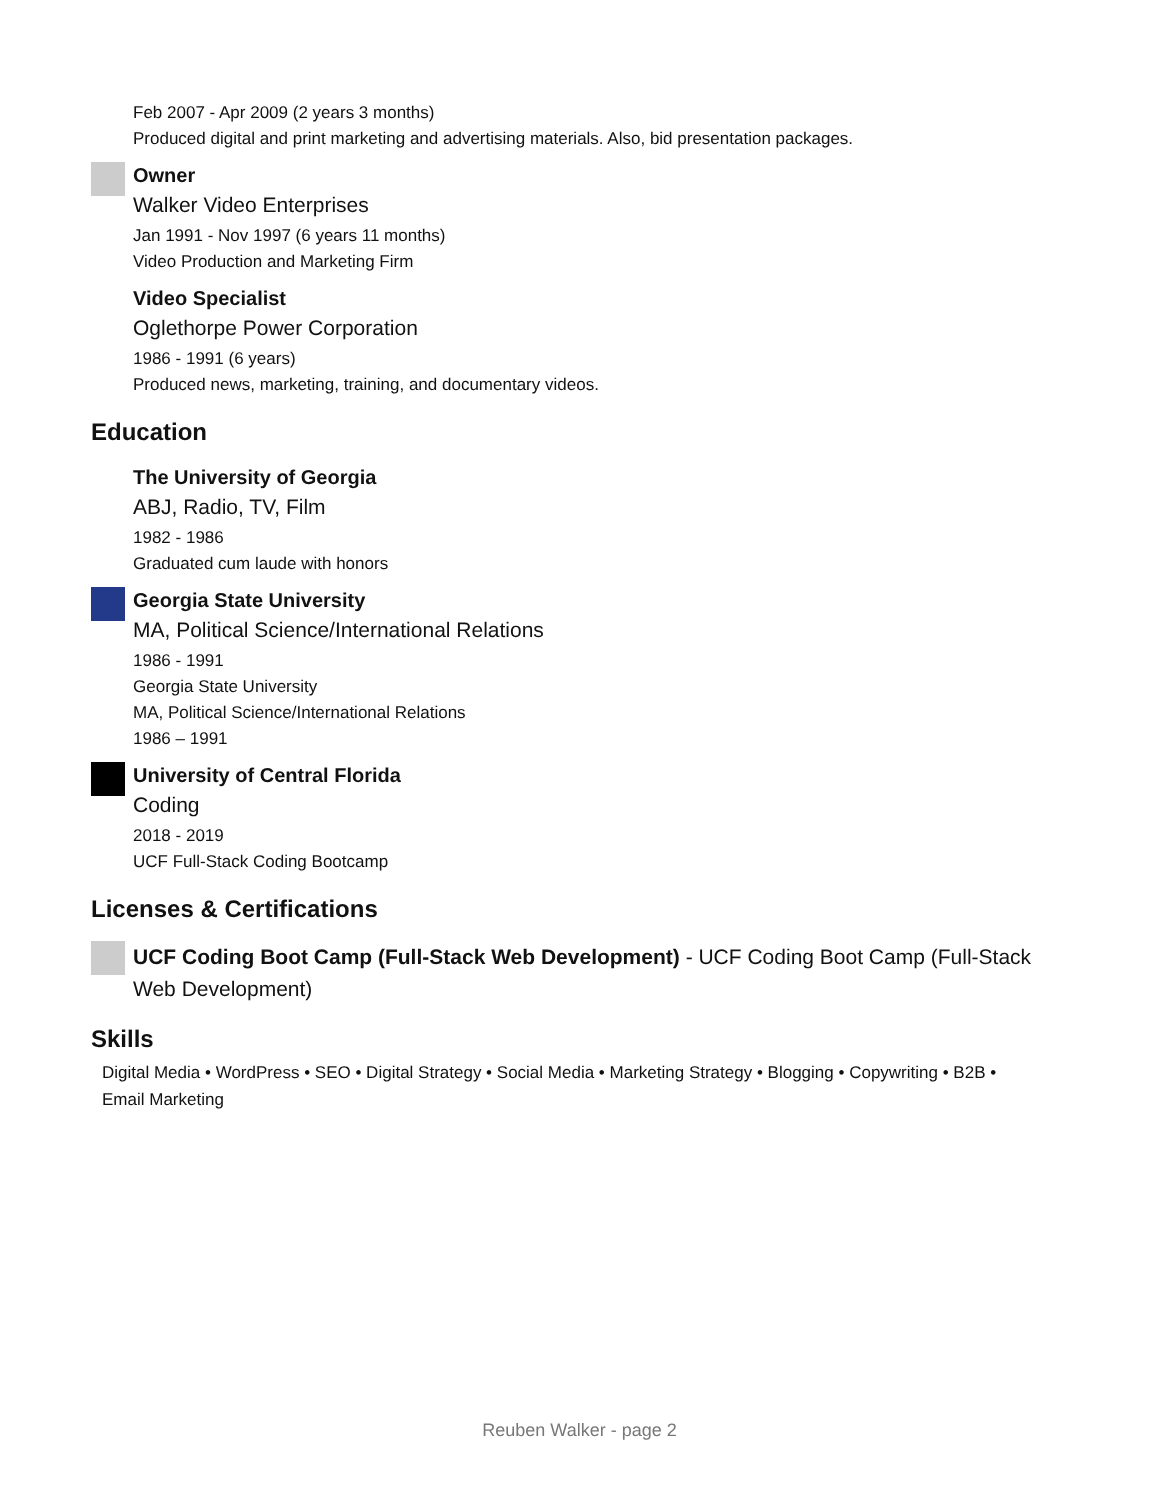Feb 2007 - Apr 2009 (2 years 3 months)
Produced digital and print marketing and advertising materials. Also, bid presentation packages.
Owner
Walker Video Enterprises
Jan 1991 - Nov 1997 (6 years 11 months)
Video Production and Marketing Firm
Video Specialist
Oglethorpe Power Corporation
1986 - 1991 (6 years)
Produced news, marketing, training, and documentary videos.
Education
The University of Georgia
ABJ, Radio, TV, Film
1982 - 1986
Graduated cum laude with honors
Georgia State University
MA, Political Science/International Relations
1986 - 1991
Georgia State University
MA, Political Science/International Relations
1986 – 1991
University of Central Florida
Coding
2018 - 2019
UCF Full-Stack Coding Bootcamp
Licenses & Certifications
UCF Coding Boot Camp (Full-Stack Web Development) - UCF Coding Boot Camp (Full-Stack Web Development)
Skills
Digital Media • WordPress • SEO • Digital Strategy • Social Media • Marketing Strategy • Blogging • Copywriting • B2B • Email Marketing
Reuben Walker - page 2